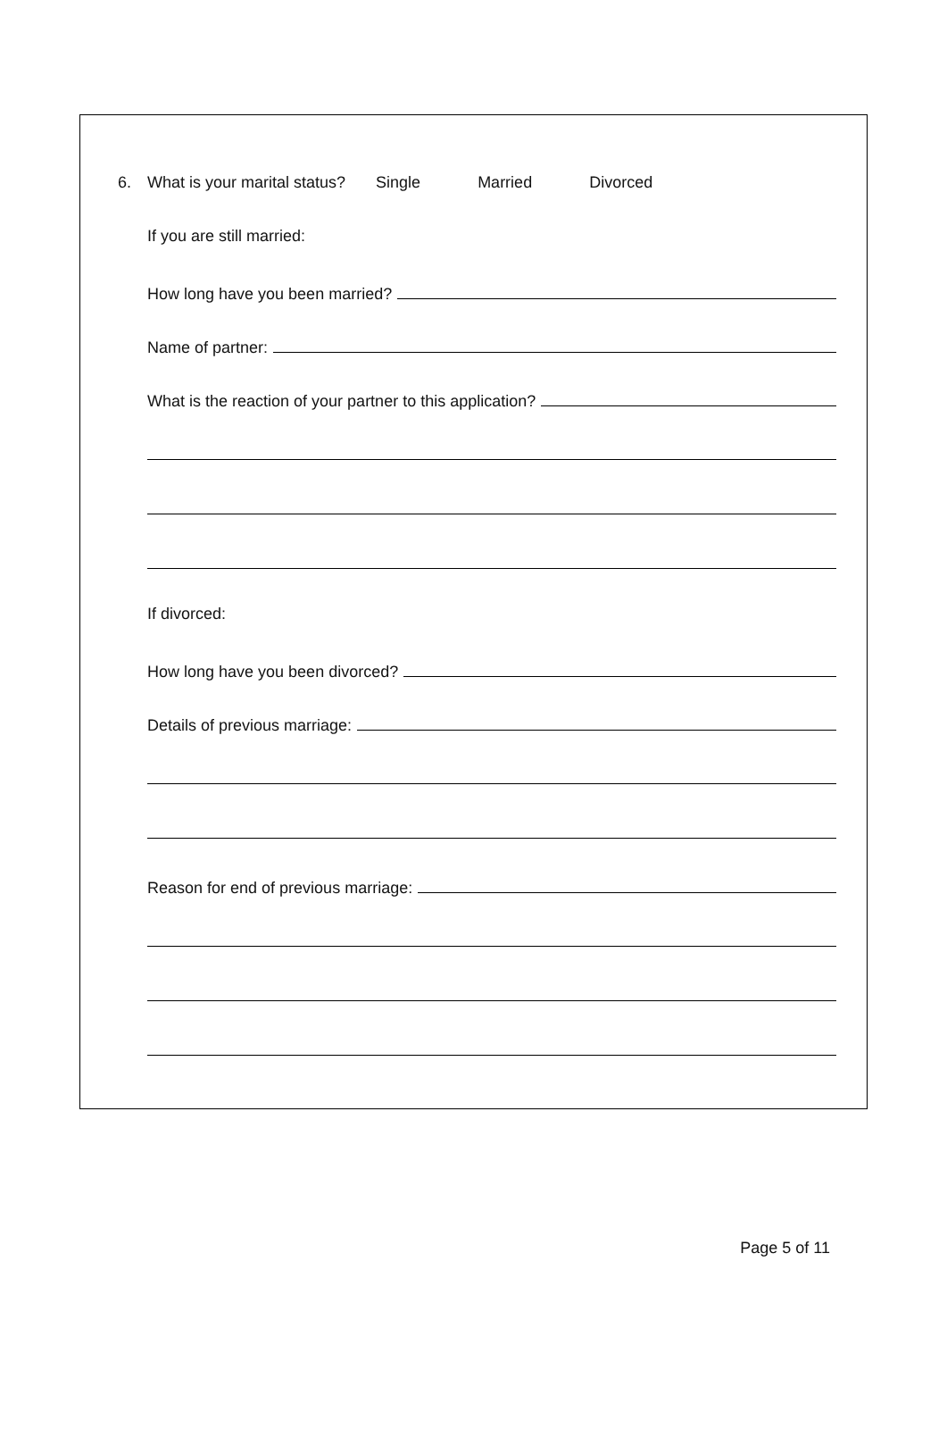6. What is your marital status? Single Married Divorced
If you are still married:
How long have you been married?
Name of partner:
What is the reaction of your partner to this application?
If divorced:
How long have you been divorced?
Details of previous marriage:
Reason for end of previous marriage:
Page 5 of 11